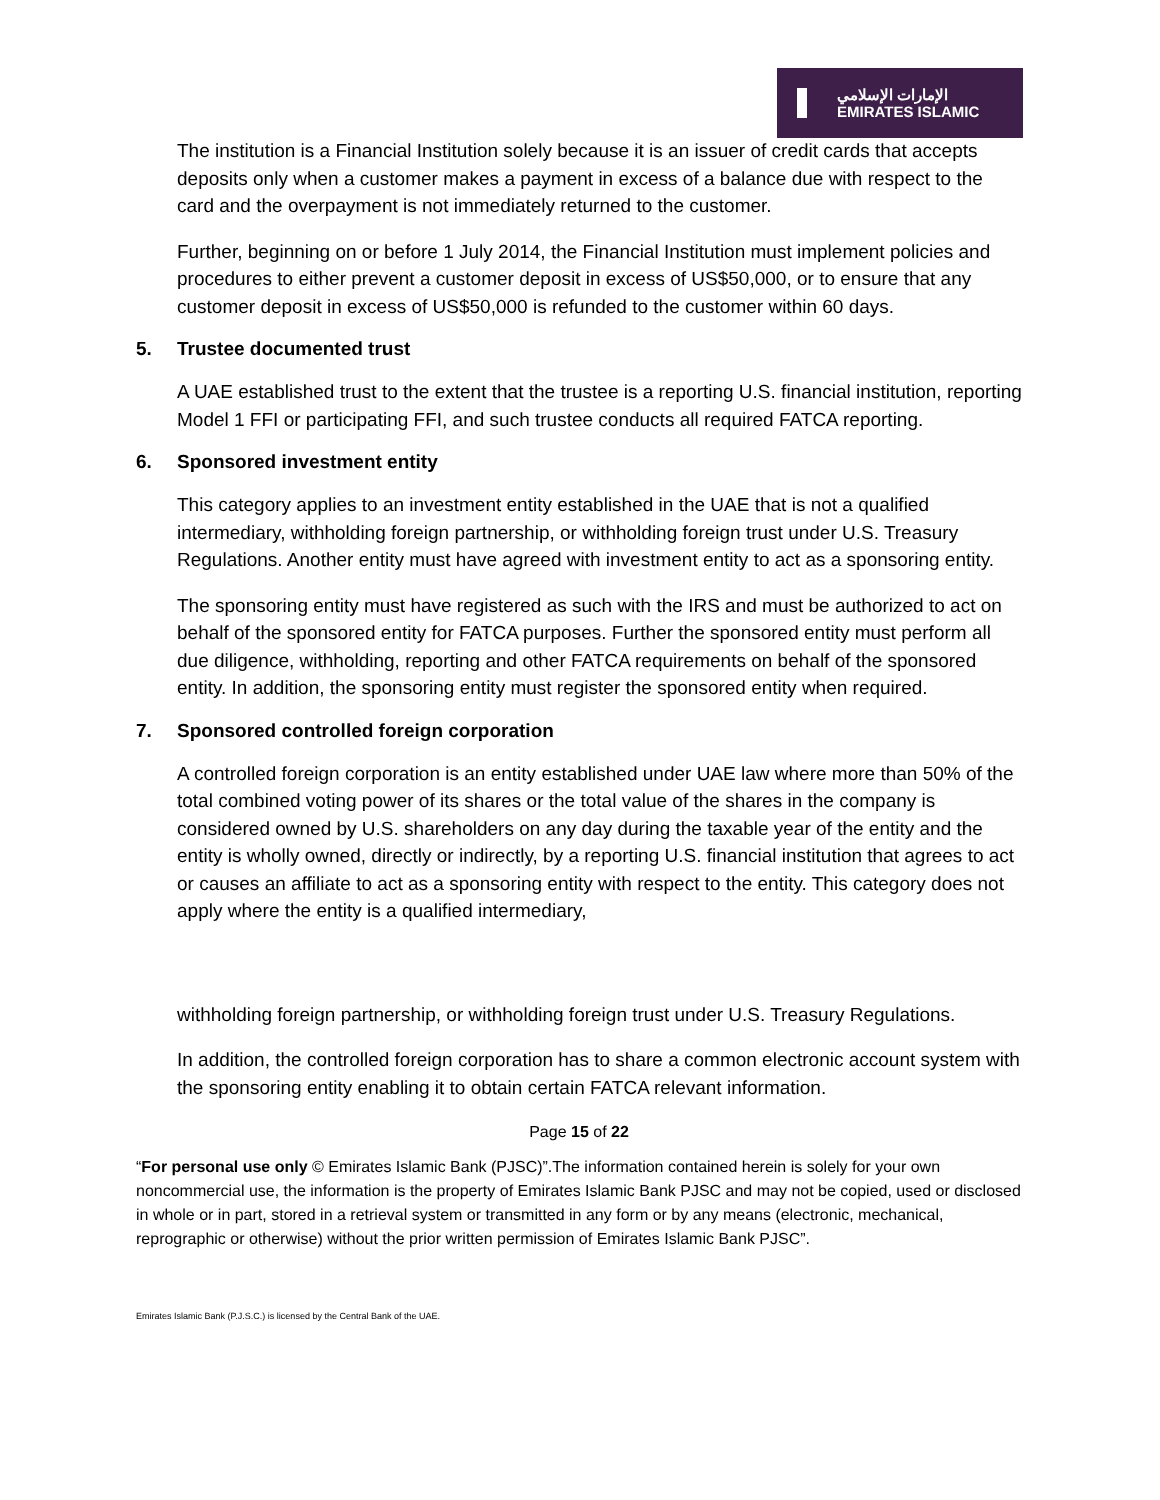الإمارات الإسلامي
EMIRATES ISLAMIC
The institution is a Financial Institution solely because it is an issuer of credit cards that accepts deposits only when a customer makes a payment in excess of a balance due with respect to the card and the overpayment is not immediately returned to the customer.
Further, beginning on or before 1 July 2014, the Financial Institution must implement policies and procedures to either prevent a customer deposit in excess of US$50,000, or to ensure that any customer deposit in excess of US$50,000 is refunded to the customer within 60 days.
5. Trustee documented trust
A UAE established trust to the extent that the trustee is a reporting U.S. financial institution, reporting Model 1 FFI or participating FFI, and such trustee conducts all required FATCA reporting.
6. Sponsored investment entity
This category applies to an investment entity established in the UAE that is not a qualified intermediary, withholding foreign partnership, or withholding foreign trust under U.S. Treasury Regulations. Another entity must have agreed with investment entity to act as a sponsoring entity.
The sponsoring entity must have registered as such with the IRS and must be authorized to act on behalf of the sponsored entity for FATCA purposes. Further the sponsored entity must perform all due diligence, withholding, reporting and other FATCA requirements on behalf of the sponsored entity. In addition, the sponsoring entity must register the sponsored entity when required.
7. Sponsored controlled foreign corporation
A controlled foreign corporation is an entity established under UAE law where more than 50% of the total combined voting power of its shares or the total value of the shares in the company is considered owned by U.S. shareholders on any day during the taxable year of the entity and the entity is wholly owned, directly or indirectly, by a reporting U.S. financial institution that agrees to act or causes an affiliate to act as a sponsoring entity with respect to the entity. This category does not apply where the entity is a qualified intermediary,
withholding foreign partnership, or withholding foreign trust under U.S. Treasury Regulations.
In addition, the controlled foreign corporation has to share a common electronic account system with the sponsoring entity enabling it to obtain certain FATCA relevant information.
Page 15 of 22
“For personal use only © Emirates Islamic Bank (PJSC)”.The information contained herein is solely for your own noncommercial use, the information is the property of Emirates Islamic Bank PJSC and may not be copied, used or disclosed in whole or in part, stored in a retrieval system or transmitted in any form or by any means (electronic, mechanical, reprographic or otherwise) without the prior written permission of Emirates Islamic Bank PJSC”.
Emirates Islamic Bank (P.J.S.C.) is licensed by the Central Bank of the UAE.